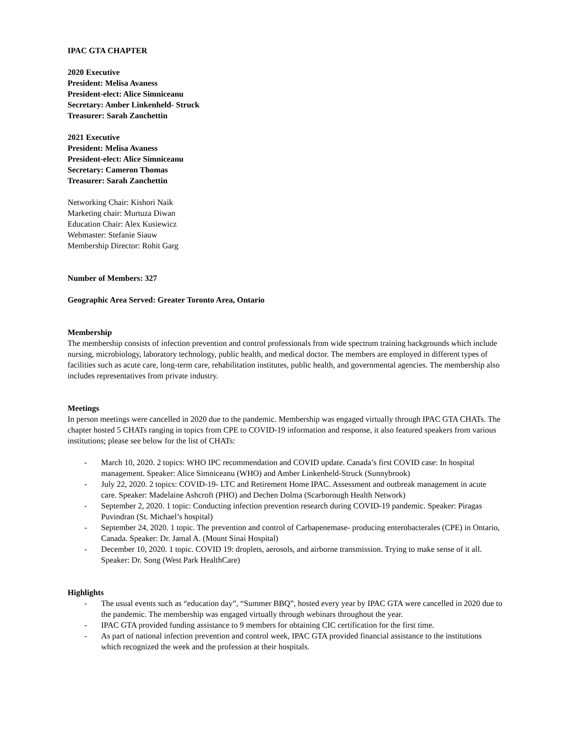IPAC GTA CHAPTER
2020 Executive
President: Melisa Avaness
President-elect: Alice Simniceanu
Secretary: Amber Linkenheld- Struck
Treasurer: Sarah Zanchettin
2021 Executive
President: Melisa Avaness
President-elect: Alice Simniceanu
Secretary: Cameron Thomas
Treasurer: Sarah Zanchettin
Networking Chair: Kishori Naik
Marketing chair: Murtuza Diwan
Education Chair: Alex Kusiewicz
Webmaster: Stefanie Siauw
Membership Director: Rohit Garg
Number of Members: 327
Geographic Area Served: Greater Toronto Area, Ontario
Membership
The membership consists of infection prevention and control professionals from wide spectrum training backgrounds which include nursing, microbiology, laboratory technology, public health, and medical doctor. The members are employed in different types of facilities such as acute care, long-term care, rehabilitation institutes, public health, and governmental agencies. The membership also includes representatives from private industry.
Meetings
In person meetings were cancelled in 2020 due to the pandemic. Membership was engaged virtually through IPAC GTA CHATs. The chapter hosted 5 CHATs ranging in topics from CPE to COVID-19 information and response, it also featured speakers from various institutions; please see below for the list of CHATs:
- March 10, 2020. 2 topics: WHO IPC recommendation and COVID update. Canada’s first COVID case: In hospital management. Speaker: Alice Simniceanu (WHO) and Amber Linkenheld-Struck (Sunnybrook)
- July 22, 2020. 2 topics: COVID-19- LTC and Retirement Home IPAC. Assessment and outbreak management in acute care. Speaker: Madelaine Ashcroft (PHO) and Dechen Dolma (Scarborough Health Network)
- September 2, 2020. 1 topic: Conducting infection prevention research during COVID-19 pandemic. Speaker: Piragas Puvindran (St. Michael’s hospital)
- September 24, 2020. 1 topic. The prevention and control of Carbapenemase- producing enterobacterales (CPE) in Ontario, Canada. Speaker: Dr. Jamal A. (Mount Sinai Hospital)
- December 10, 2020. 1 topic. COVID 19: droplets, aerosols, and airborne transmission. Trying to make sense of it all. Speaker: Dr. Song (West Park HealthCare)
Highlights
- The usual events such as “education day”, “Summer BBQ”, hosted every year by IPAC GTA were cancelled in 2020 due to the pandemic. The membership was engaged virtually through webinars throughout the year.
- IPAC GTA provided funding assistance to 9 members for obtaining CIC certification for the first time.
- As part of national infection prevention and control week, IPAC GTA provided financial assistance to the institutions which recognized the week and the profession at their hospitals.